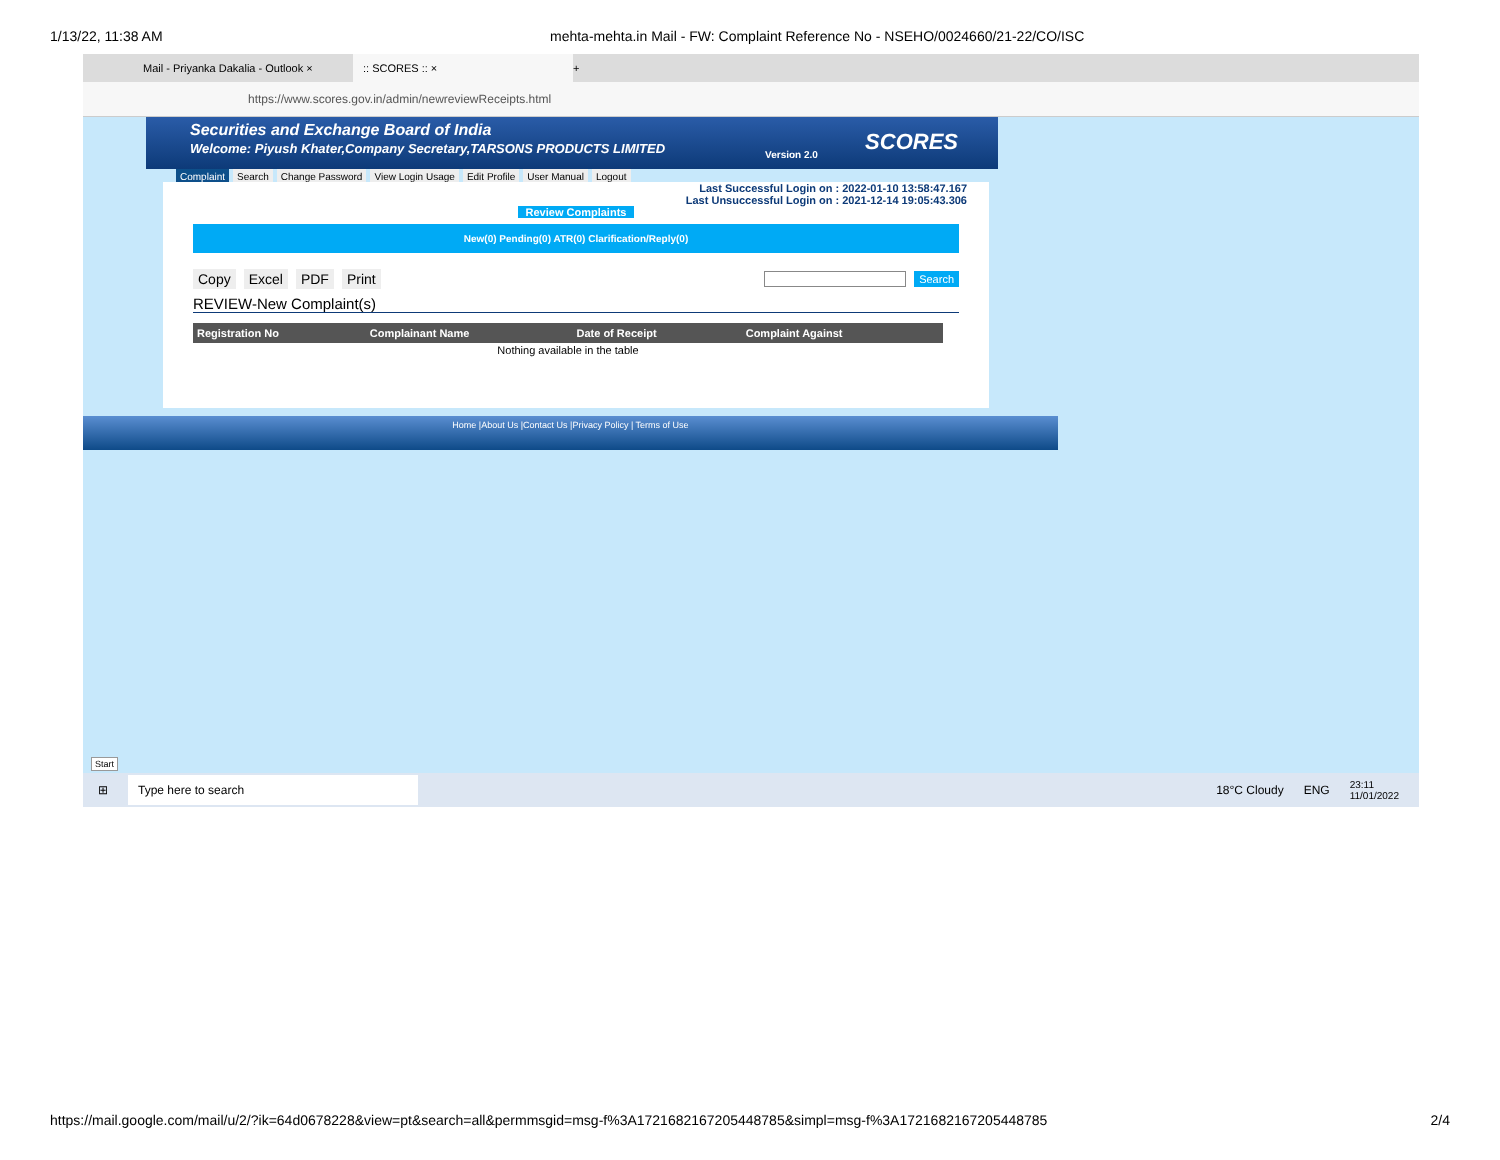1/13/22, 11:38 AM mehta-mehta.in Mail - FW: Complaint Reference No - NSEHO/0024660/21-22/CO/ISC
Mail - Priyanka Dakalia - Outlook ×
:: SCORES :: ×
+
https://www.scores.gov.in/admin/newreviewReceipts.html
Securities and Exchange Board of India
Welcome: Piyush Khater,Company Secretary,TARSONS PRODUCTS LIMITED
Version 2.0
SCORES
Complaint Search Change Password View Login Usage Edit Profile User Manual Logout
Last Successful Login on : 2022-01-10 13:58:47.167
Last Unsuccessful Login on : 2021-12-14 19:05:43.306
Review Complaints
New(0) Pending(0) ATR(0) Clarification/Reply(0)
Copy Excel PDF Print Search
REVIEW-New Complaint(s)
| Registration No | Complainant Name | Date of Receipt | Complaint Against |
| --- | --- | --- | --- |
| Nothing available in the table | | | |
Home |About Us |Contact Us |Privacy Policy | Terms of Use
Start
⊞ Type here to search 18°C Cloudy ENG 23:11
11/01/2022
https://mail.google.com/mail/u/2/?ik=64d0678228&view=pt&search=all&permmsgid=msg-f%3A1721682167205448785&simpl=msg-f%3A1721682167205448785 2/4